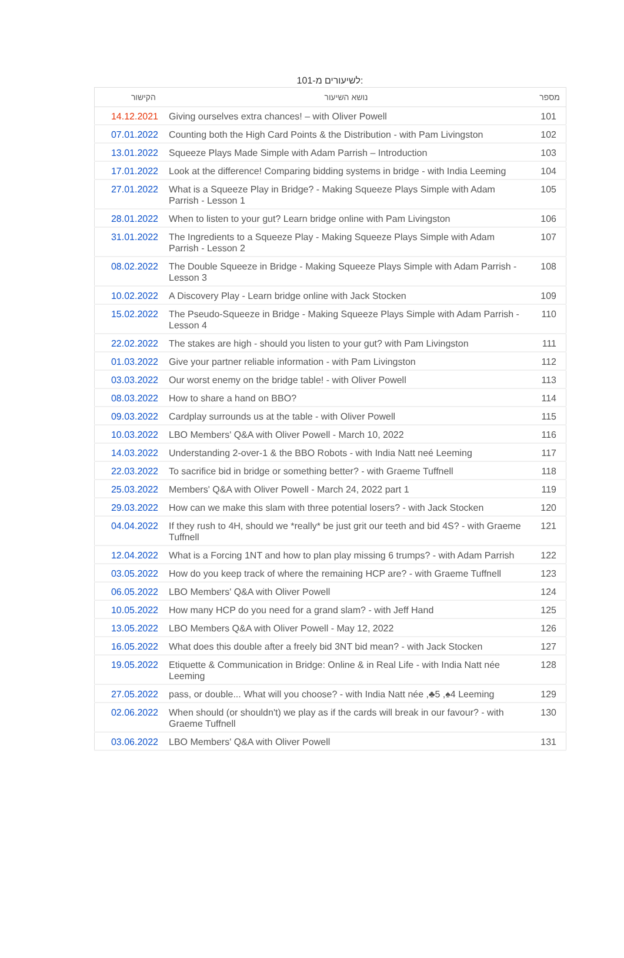לשיעורים מ-101:
| הקישור | נושא השיעור | מספר |
| --- | --- | --- |
| 14.12.2021 | Giving ourselves extra chances! – with Oliver Powell | 101 |
| 07.01.2022 | Counting both the High Card Points & the Distribution - with Pam Livingston | 102 |
| 13.01.2022 | Squeeze Plays Made Simple with Adam Parrish – Introduction | 103 |
| 17.01.2022 | Look at the difference! Comparing bidding systems in bridge - with India Leeming | 104 |
| 27.01.2022 | What is a Squeeze Play in Bridge? - Making Squeeze Plays Simple with Adam Parrish - Lesson 1 | 105 |
| 28.01.2022 | When to listen to your gut? Learn bridge online with Pam Livingston | 106 |
| 31.01.2022 | The Ingredients to a Squeeze Play - Making Squeeze Plays Simple with Adam Parrish - Lesson 2 | 107 |
| 08.02.2022 | The Double Squeeze in Bridge - Making Squeeze Plays Simple with Adam Parrish - Lesson 3 | 108 |
| 10.02.2022 | A Discovery Play - Learn bridge online with Jack Stocken | 109 |
| 15.02.2022 | The Pseudo-Squeeze in Bridge - Making Squeeze Plays Simple with Adam Parrish - Lesson 4 | 110 |
| 22.02.2022 | The stakes are high - should you listen to your gut? with Pam Livingston | 111 |
| 01.03.2022 | Give your partner reliable information - with Pam Livingston | 112 |
| 03.03.2022 | Our worst enemy on the bridge table! - with Oliver Powell | 113 |
| 08.03.2022 | How to share a hand on BBO? | 114 |
| 09.03.2022 | Cardplay surrounds us at the table - with Oliver Powell | 115 |
| 10.03.2022 | LBO Members' Q&A with Oliver Powell - March 10, 2022 | 116 |
| 14.03.2022 | Understanding 2-over-1 & the BBO Robots - with India Natt neé Leeming | 117 |
| 22.03.2022 | To sacrifice bid in bridge or something better? - with Graeme Tuffnell | 118 |
| 25.03.2022 | Members' Q&A with Oliver Powell - March 24, 2022 part 1 | 119 |
| 29.03.2022 | How can we make this slam with three potential losers? - with Jack Stocken | 120 |
| 04.04.2022 | If they rush to 4H, should we *really* be just grit our teeth and bid 4S? - with Graeme Tuffnell | 121 |
| 12.04.2022 | What is a Forcing 1NT and how to plan play missing 6 trumps? - with Adam Parrish | 122 |
| 03.05.2022 | How do you keep track of where the remaining HCP are? - with Graeme Tuffnell | 123 |
| 06.05.2022 | LBO Members' Q&A with Oliver Powell | 124 |
| 10.05.2022 | How many HCP do you need for a grand slam? - with Jeff Hand | 125 |
| 13.05.2022 | LBO Members Q&A with Oliver Powell - May 12, 2022 | 126 |
| 16.05.2022 | What does this double after a freely bid 3NT bid mean? - with Jack Stocken | 127 |
| 19.05.2022 | Etiquette & Communication in Bridge: Online & in Real Life - with India Natt née Leeming | 128 |
| 27.05.2022 | pass, or double... What will you choose? - with India Natt née ,♣5 ,♠4 Leeming | 129 |
| 02.06.2022 | When should (or shouldn't) we play as if the cards will break in our favour? - with Graeme Tuffnell | 130 |
| 03.06.2022 | LBO Members' Q&A with Oliver Powell | 131 |